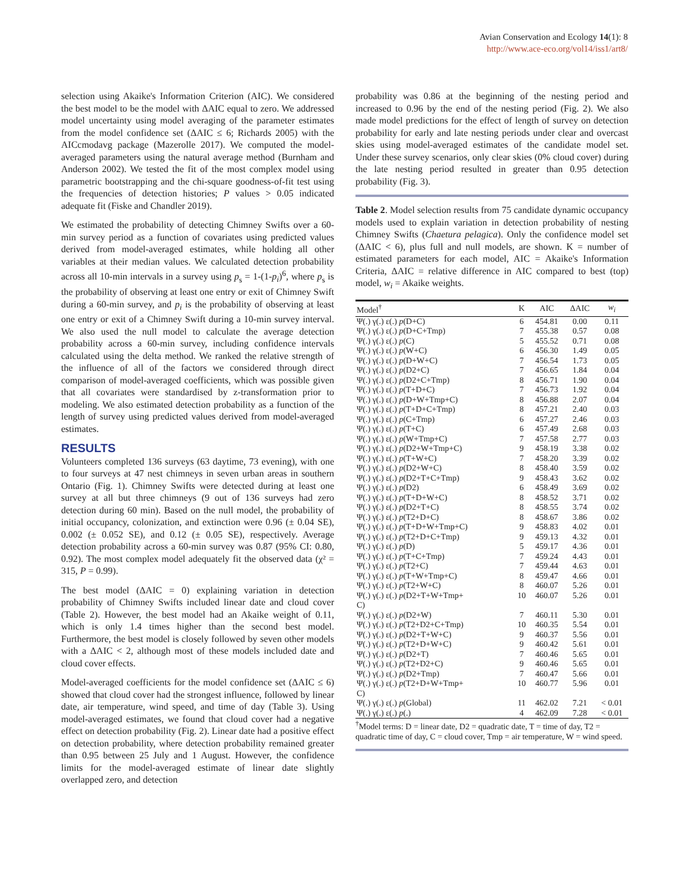Avian Conservation and Ecology 14(1): 8
http://www.ace-eco.org/vol14/iss1/art8/
selection using Akaike's Information Criterion (AIC). We considered the best model to be the model with ΔAIC equal to zero. We addressed model uncertainty using model averaging of the parameter estimates from the model confidence set (ΔAIC ≤ 6; Richards 2005) with the AICcmodavg package (Mazerolle 2017). We computed the model-averaged parameters using the natural average method (Burnham and Anderson 2002). We tested the fit of the most complex model using parametric bootstrapping and the chi-square goodness-of-fit test using the frequencies of detection histories; P values > 0.05 indicated adequate fit (Fiske and Chandler 2019).
We estimated the probability of detecting Chimney Swifts over a 60-min survey period as a function of covariates using predicted values derived from model-averaged estimates, while holding all other variables at their median values. We calculated detection probability across all 10-min intervals in a survey using p<sub>s</sub> = 1-(1-p<sub>i</sub>)<sup>6</sup>, where p<sub>s</sub> is the probability of observing at least one entry or exit of Chimney Swift during a 60-min survey, and p<sub>i</sub> is the probability of observing at least one entry or exit of a Chimney Swift during a 10-min survey interval. We also used the null model to calculate the average detection probability across a 60-min survey, including confidence intervals calculated using the delta method. We ranked the relative strength of the influence of all of the factors we considered through direct comparison of model-averaged coefficients, which was possible given that all covariates were standardised by z-transformation prior to modeling. We also estimated detection probability as a function of the length of survey using predicted values derived from model-averaged estimates.
RESULTS
Volunteers completed 136 surveys (63 daytime, 73 evening), with one to four surveys at 47 nest chimneys in seven urban areas in southern Ontario (Fig. 1). Chimney Swifts were detected during at least one survey at all but three chimneys (9 out of 136 surveys had zero detection during 60 min). Based on the null model, the probability of initial occupancy, colonization, and extinction were 0.96 (± 0.04 SE), 0.002 (± 0.052 SE), and 0.12 (± 0.05 SE), respectively. Average detection probability across a 60-min survey was 0.87 (95% CI: 0.80, 0.92). The most complex model adequately fit the observed data (χ² = 315, P = 0.99).
The best model (ΔAIC = 0) explaining variation in detection probability of Chimney Swifts included linear date and cloud cover (Table 2). However, the best model had an Akaike weight of 0.11, which is only 1.4 times higher than the second best model. Furthermore, the best model is closely followed by seven other models with a ΔAIC < 2, although most of these models included date and cloud cover effects.
Model-averaged coefficients for the model confidence set (ΔAIC ≤ 6) showed that cloud cover had the strongest influence, followed by linear date, air temperature, wind speed, and time of day (Table 3). Using model-averaged estimates, we found that cloud cover had a negative effect on detection probability (Fig. 2). Linear date had a positive effect on detection probability, where detection probability remained greater than 0.95 between 25 July and 1 August. However, the confidence limits for the model-averaged estimate of linear date slightly overlapped zero, and detection
probability was 0.86 at the beginning of the nesting period and increased to 0.96 by the end of the nesting period (Fig. 2). We also made model predictions for the effect of length of survey on detection probability for early and late nesting periods under clear and overcast skies using model-averaged estimates of the candidate model set. Under these survey scenarios, only clear skies (0% cloud cover) during the late nesting period resulted in greater than 0.95 detection probability (Fig. 3).
Table 2. Model selection results from 75 candidate dynamic occupancy models used to explain variation in detection probability of nesting Chimney Swifts (Chaetura pelagica). Only the confidence model set (ΔAIC < 6), plus full and null models, are shown. K = number of estimated parameters for each model, AIC = Akaike's Information Criteria, ΔAIC = relative difference in AIC compared to best (top) model, w<sub>i</sub> = Akaike weights.
| Model<sup>†</sup> | K | AIC | ΔAIC | w<sub>i</sub> |
| --- | --- | --- | --- | --- |
| Ψ(.) γ(.) ε(.) p (D+C) | 6 | 454.81 | 0.00 | 0.11 |
| Ψ(.) γ(.) ε(.) p (D+C+Tmp) | 7 | 455.38 | 0.57 | 0.08 |
| Ψ(.) γ(.) ε(.) p (C) | 5 | 455.52 | 0.71 | 0.08 |
| Ψ(.) γ(.) ε(.) p (W+C) | 6 | 456.30 | 1.49 | 0.05 |
| Ψ(.) γ(.) ε(.) p (D+W+C) | 7 | 456.54 | 1.73 | 0.05 |
| Ψ(.) γ(.) ε(.) p (D2+C) | 7 | 456.65 | 1.84 | 0.04 |
| Ψ(.) γ(.) ε(.) p (D2+C+Tmp) | 8 | 456.71 | 1.90 | 0.04 |
| Ψ(.) γ(.) ε(.) p (T+D+C) | 7 | 456.73 | 1.92 | 0.04 |
| Ψ(.) γ(.) ε(.) p (D+W+Tmp+C) | 8 | 456.88 | 2.07 | 0.04 |
| Ψ(.) γ(.) ε(.) p (T+D+C+Tmp) | 8 | 457.21 | 2.40 | 0.03 |
| Ψ(.) γ(.) ε(.) p (C+Tmp) | 6 | 457.27 | 2.46 | 0.03 |
| Ψ(.) γ(.) ε(.) p (T+C) | 6 | 457.49 | 2.68 | 0.03 |
| Ψ(.) γ(.) ε(.) p (W+Tmp+C) | 7 | 457.58 | 2.77 | 0.03 |
| Ψ(.) γ(.) ε(.) p (D2+W+Tmp+C) | 9 | 458.19 | 3.38 | 0.02 |
| Ψ(.) γ(.) ε(.) p (T+W+C) | 7 | 458.20 | 3.39 | 0.02 |
| Ψ(.) γ(.) ε(.) p (D2+W+C) | 8 | 458.40 | 3.59 | 0.02 |
| Ψ(.) γ(.) ε(.) p (D2+T+C+Tmp) | 9 | 458.43 | 3.62 | 0.02 |
| Ψ(.) γ(.) ε(.) p (D2) | 6 | 458.49 | 3.69 | 0.02 |
| Ψ(.) γ(.) ε(.) p (T+D+W+C) | 8 | 458.52 | 3.71 | 0.02 |
| Ψ(.) γ(.) ε(.) p (D2+T+C) | 8 | 458.55 | 3.74 | 0.02 |
| Ψ(.) γ(.) ε(.) p (T2+D+C) | 8 | 458.67 | 3.86 | 0.02 |
| Ψ(.) γ(.) ε(.) p (T+D+W+Tmp+C) | 9 | 458.83 | 4.02 | 0.01 |
| Ψ(.) γ(.) ε(.) p (T2+D+C+Tmp) | 9 | 459.13 | 4.32 | 0.01 |
| Ψ(.) γ(.) ε(.) p (D) | 5 | 459.17 | 4.36 | 0.01 |
| Ψ(.) γ(.) ε(.) p (T+C+Tmp) | 7 | 459.24 | 4.43 | 0.01 |
| Ψ(.) γ(.) ε(.) p (T2+C) | 7 | 459.44 | 4.63 | 0.01 |
| Ψ(.) γ(.) ε(.) p (T+W+Tmp+C) | 8 | 459.47 | 4.66 | 0.01 |
| Ψ(.) γ(.) ε(.) p (T2+W+C) | 8 | 460.07 | 5.26 | 0.01 |
| Ψ(.) γ(.) ε(.) p (D2+T+W+Tmp+ C) | 10 | 460.07 | 5.26 | 0.01 |
| Ψ(.) γ(.) ε(.) p (D2+W) | 7 | 460.11 | 5.30 | 0.01 |
| Ψ(.) γ(.) ε(.) p (T2+D2+C+Tmp) | 10 | 460.35 | 5.54 | 0.01 |
| Ψ(.) γ(.) ε(.) p (D2+T+W+C) | 9 | 460.37 | 5.56 | 0.01 |
| Ψ(.) γ(.) ε(.) p (T2+D+W+C) | 9 | 460.42 | 5.61 | 0.01 |
| Ψ(.) γ(.) ε(.) p (D2+T) | 7 | 460.46 | 5.65 | 0.01 |
| Ψ(.) γ(.) ε(.) p (T2+D2+C) | 9 | 460.46 | 5.65 | 0.01 |
| Ψ(.) γ(.) ε(.) p (D2+Tmp) | 7 | 460.47 | 5.66 | 0.01 |
| Ψ(.) γ(.) ε(.) p (T2+D+W+Tmp+ C) | 10 | 460.77 | 5.96 | 0.01 |
| Ψ(.) γ(.) ε(.) p (Global) | 11 | 462.02 | 7.21 | < 0.01 |
| Ψ(.) γ(.) ε(.) p (.) | 4 | 462.09 | 7.28 | < 0.01 |
<sup>†</sup> Model terms: D = linear date, D2 = quadratic date, T = time of day, T2 = quadratic time of day, C = cloud cover, Tmp = air temperature, W = wind speed.